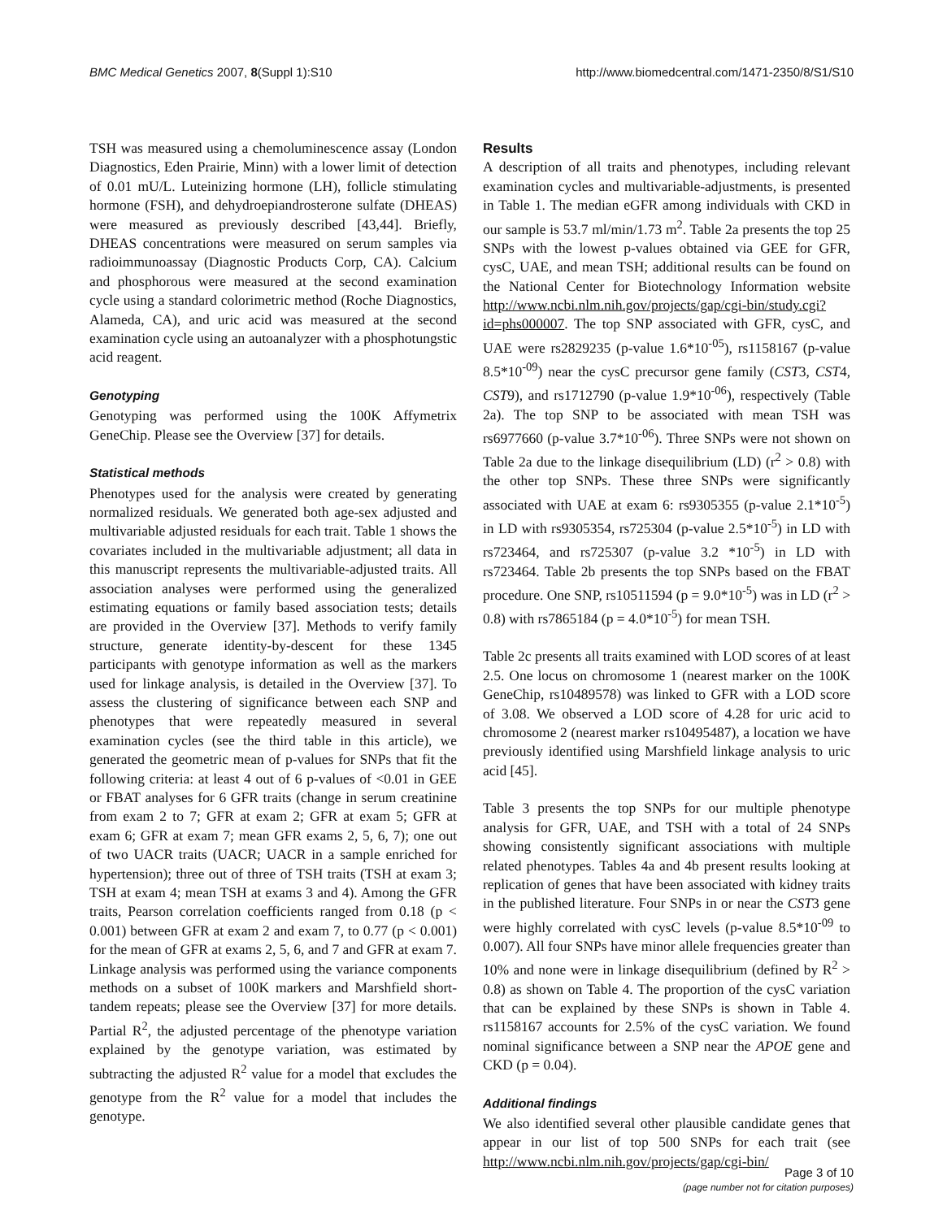BMC Medical Genetics 2007, 8(Suppl 1):S10 http://www.biomedcentral.com/1471-2350/8/S1/S10
TSH was measured using a chemoluminescence assay (London Diagnostics, Eden Prairie, Minn) with a lower limit of detection of 0.01 mU/L. Luteinizing hormone (LH), follicle stimulating hormone (FSH), and dehydroepiandrosterone sulfate (DHEAS) were measured as previously described [43,44]. Briefly, DHEAS concentrations were measured on serum samples via radioimmunoassay (Diagnostic Products Corp, CA). Calcium and phosphorous were measured at the second examination cycle using a standard colorimetric method (Roche Diagnostics, Alameda, CA), and uric acid was measured at the second examination cycle using an autoanalyzer with a phosphotungstic acid reagent.
Genotyping
Genotyping was performed using the 100K Affymetrix GeneChip. Please see the Overview [37] for details.
Statistical methods
Phenotypes used for the analysis were created by generating normalized residuals. We generated both age-sex adjusted and multivariable adjusted residuals for each trait. Table 1 shows the covariates included in the multivariable adjustment; all data in this manuscript represents the multivariable-adjusted traits. All association analyses were performed using the generalized estimating equations or family based association tests; details are provided in the Overview [37]. Methods to verify family structure, generate identity-by-descent for these 1345 participants with genotype information as well as the markers used for linkage analysis, is detailed in the Overview [37]. To assess the clustering of significance between each SNP and phenotypes that were repeatedly measured in several examination cycles (see the third table in this article), we generated the geometric mean of p-values for SNPs that fit the following criteria: at least 4 out of 6 p-values of <0.01 in GEE or FBAT analyses for 6 GFR traits (change in serum creatinine from exam 2 to 7; GFR at exam 2; GFR at exam 5; GFR at exam 6; GFR at exam 7; mean GFR exams 2, 5, 6, 7); one out of two UACR traits (UACR; UACR in a sample enriched for hypertension); three out of three of TSH traits (TSH at exam 3; TSH at exam 4; mean TSH at exams 3 and 4). Among the GFR traits, Pearson correlation coefficients ranged from 0.18 (p < 0.001) between GFR at exam 2 and exam 7, to 0.77 (p < 0.001) for the mean of GFR at exams 2, 5, 6, and 7 and GFR at exam 7. Linkage analysis was performed using the variance components methods on a subset of 100K markers and Marshfield short-tandem repeats; please see the Overview [37] for more details. Partial R<sup>2</sup>, the adjusted percentage of the phenotype variation explained by the genotype variation, was estimated by subtracting the adjusted R<sup>2</sup> value for a model that excludes the genotype from the R<sup>2</sup> value for a model that includes the genotype.
Results
A description of all traits and phenotypes, including relevant examination cycles and multivariable-adjustments, is presented in Table 1. The median eGFR among individuals with CKD in our sample is 53.7 ml/min/1.73 m<sup>2</sup>. Table 2a presents the top 25 SNPs with the lowest p-values obtained via GEE for GFR, cysC, UAE, and mean TSH; additional results can be found on the National Center for Biotechnology Information website http://www.ncbi.nlm.nih.gov/projects/gap/cgi-bin/study.cgi?id=phs000007. The top SNP associated with GFR, cysC, and UAE were rs2829235 (p-value 1.6*10<sup>-05</sup>), rs1158167 (p-value 8.5*10<sup>-09</sup>) near the cysC precursor gene family (CST3, CST4, CST9), and rs1712790 (p-value 1.9*10<sup>-06</sup>), respectively (Table 2a). The top SNP to be associated with mean TSH was rs6977660 (p-value 3.7*10<sup>-06</sup>). Three SNPs were not shown on Table 2a due to the linkage disequilibrium (LD) (r<sup>2</sup> > 0.8) with the other top SNPs. These three SNPs were significantly associated with UAE at exam 6: rs9305355 (p-value 2.1*10<sup>-5</sup>) in LD with rs9305354, rs725304 (p-value 2.5*10<sup>-5</sup>) in LD with rs723464, and rs725307 (p-value 3.2 *10<sup>-5</sup>) in LD with rs723464. Table 2b presents the top SNPs based on the FBAT procedure. One SNP, rs10511594 (p = 9.0*10<sup>-5</sup>) was in LD (r<sup>2</sup> > 0.8) with rs7865184 (p = 4.0*10<sup>-5</sup>) for mean TSH.
Table 2c presents all traits examined with LOD scores of at least 2.5. One locus on chromosome 1 (nearest marker on the 100K GeneChip, rs10489578) was linked to GFR with a LOD score of 3.08. We observed a LOD score of 4.28 for uric acid to chromosome 2 (nearest marker rs10495487), a location we have previously identified using Marshfield linkage analysis to uric acid [45].
Table 3 presents the top SNPs for our multiple phenotype analysis for GFR, UAE, and TSH with a total of 24 SNPs showing consistently significant associations with multiple related phenotypes. Tables 4a and 4b present results looking at replication of genes that have been associated with kidney traits in the published literature. Four SNPs in or near the CST3 gene were highly correlated with cysC levels (p-value 8.5*10<sup>-09</sup> to 0.007). All four SNPs have minor allele frequencies greater than 10% and none were in linkage disequilibrium (defined by R<sup>2</sup> > 0.8) as shown on Table 4. The proportion of the cysC variation that can be explained by these SNPs is shown in Table 4. rs1158167 accounts for 2.5% of the cysC variation. We found nominal significance between a SNP near the APOE gene and CKD (p = 0.04).
Additional findings
We also identified several other plausible candidate genes that appear in our list of top 500 SNPs for each trait (see http://www.ncbi.nlm.nih.gov/projects/gap/cgi-bin/
Page 3 of 10
(page number not for citation purposes)